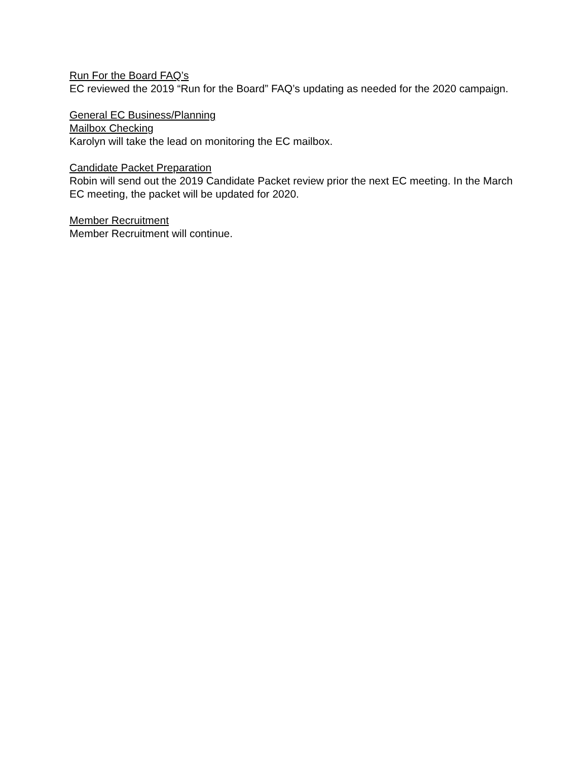Run For the Board FAQ’s
EC reviewed the 2019 “Run for the Board” FAQ’s updating as needed for the 2020 campaign.
General EC Business/Planning
Mailbox Checking
Karolyn will take the lead on monitoring the EC mailbox.
Candidate Packet Preparation
Robin will send out the 2019 Candidate Packet review prior the next EC meeting. In the March EC meeting, the packet will be updated for 2020.
Member Recruitment
Member Recruitment will continue.